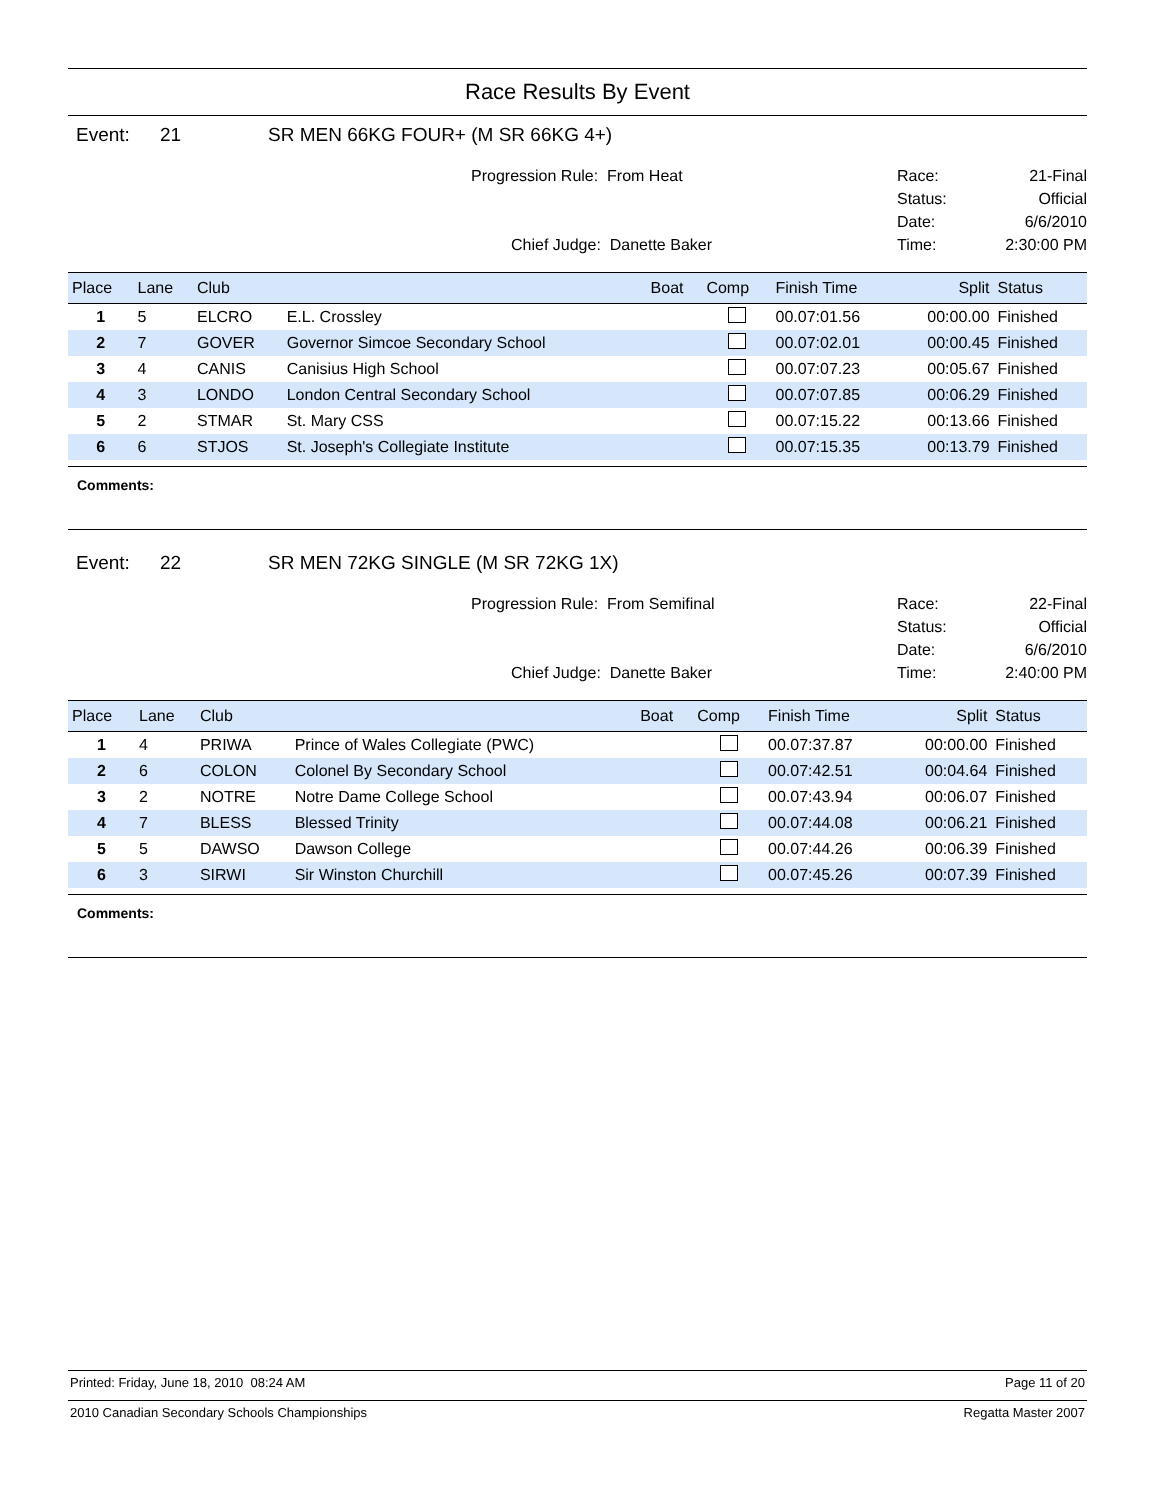Race Results By Event
Event: 21 SR MEN 66KG FOUR+ (M SR 66KG 4+)
Progression Rule: From Heat
Chief Judge: Danette Baker
Race: 21-Final
Status: Official
Date: 6/6/2010
Time: 2:30:00 PM
| Place | Lane | Club | | Boat | Comp | Finish Time | Split | Status |
| --- | --- | --- | --- | --- | --- | --- | --- | --- |
| 1 | 5 | ELCRO | E.L. Crossley | | | 00.07:01.56 | 00:00.00 | Finished |
| 2 | 7 | GOVER | Governor Simcoe Secondary School | | | 00.07:02.01 | 00:00.45 | Finished |
| 3 | 4 | CANIS | Canisius High School | | | 00.07:07.23 | 00:05.67 | Finished |
| 4 | 3 | LONDO | London Central Secondary School | | | 00.07:07.85 | 00:06.29 | Finished |
| 5 | 2 | STMAR | St. Mary CSS | | | 00.07:15.22 | 00:13.66 | Finished |
| 6 | 6 | STJOS | St. Joseph's Collegiate Institute | | | 00.07:15.35 | 00:13.79 | Finished |
Comments:
Event: 22 SR MEN 72KG SINGLE (M SR 72KG 1X)
Progression Rule: From Semifinal
Chief Judge: Danette Baker
Race: 22-Final
Status: Official
Date: 6/6/2010
Time: 2:40:00 PM
| Place | Lane | Club | | Boat | Comp | Finish Time | Split | Status |
| --- | --- | --- | --- | --- | --- | --- | --- | --- |
| 1 | 4 | PRIWA | Prince of Wales Collegiate (PWC) | | | 00.07:37.87 | 00:00.00 | Finished |
| 2 | 6 | COLON | Colonel By Secondary School | | | 00.07:42.51 | 00:04.64 | Finished |
| 3 | 2 | NOTRE | Notre Dame College School | | | 00.07:43.94 | 00:06.07 | Finished |
| 4 | 7 | BLESS | Blessed Trinity | | | 00.07:44.08 | 00:06.21 | Finished |
| 5 | 5 | DAWSO | Dawson College | | | 00.07:44.26 | 00:06.39 | Finished |
| 6 | 3 | SIRWI | Sir Winston Churchill | | | 00.07:45.26 | 00:07.39 | Finished |
Comments:
Printed: Friday, June 18, 2010 08:24 AM Page 11 of 20
2010 Canadian Secondary Schools Championships Regatta Master 2007